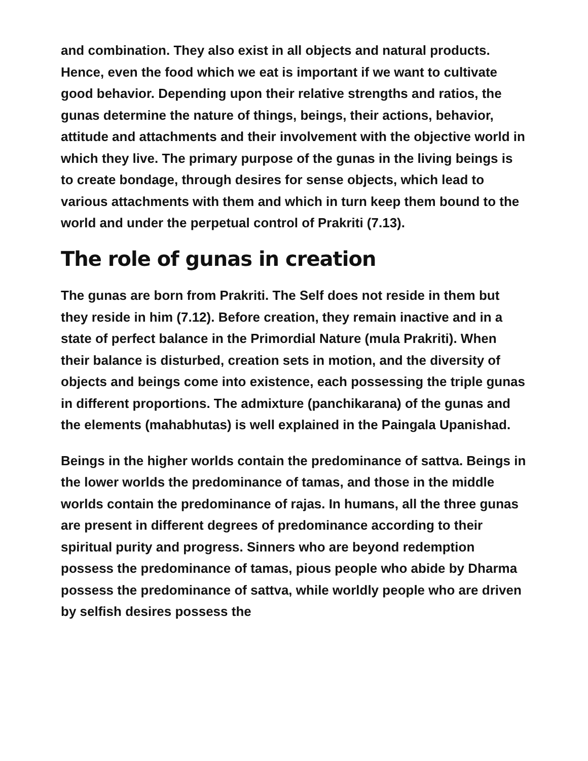and combination. They also exist in all objects and natural products. Hence, even the food which we eat is important if we want to cultivate good behavior. Depending upon their relative strengths and ratios, the gunas determine the nature of things, beings, their actions, behavior, attitude and attachments and their involvement with the objective world in which they live. The primary purpose of the gunas in the living beings is to create bondage, through desires for sense objects, which lead to various attachments with them and which in turn keep them bound to the world and under the perpetual control of Prakriti (7.13).
The role of gunas in creation
The gunas are born from Prakriti. The Self does not reside in them but they reside in him (7.12). Before creation, they remain inactive and in a state of perfect balance in the Primordial Nature (mula Prakriti). When their balance is disturbed, creation sets in motion, and the diversity of objects and beings come into existence, each possessing the triple gunas in different proportions. The admixture (panchikarana) of the gunas and the elements (mahabhutas) is well explained in the Paingala Upanishad.
Beings in the higher worlds contain the predominance of sattva. Beings in the lower worlds the predominance of tamas, and those in the middle worlds contain the predominance of rajas. In humans, all the three gunas are present in different degrees of predominance according to their spiritual purity and progress. Sinners who are beyond redemption possess the predominance of tamas, pious people who abide by Dharma possess the predominance of sattva, while worldly people who are driven by selfish desires possess the